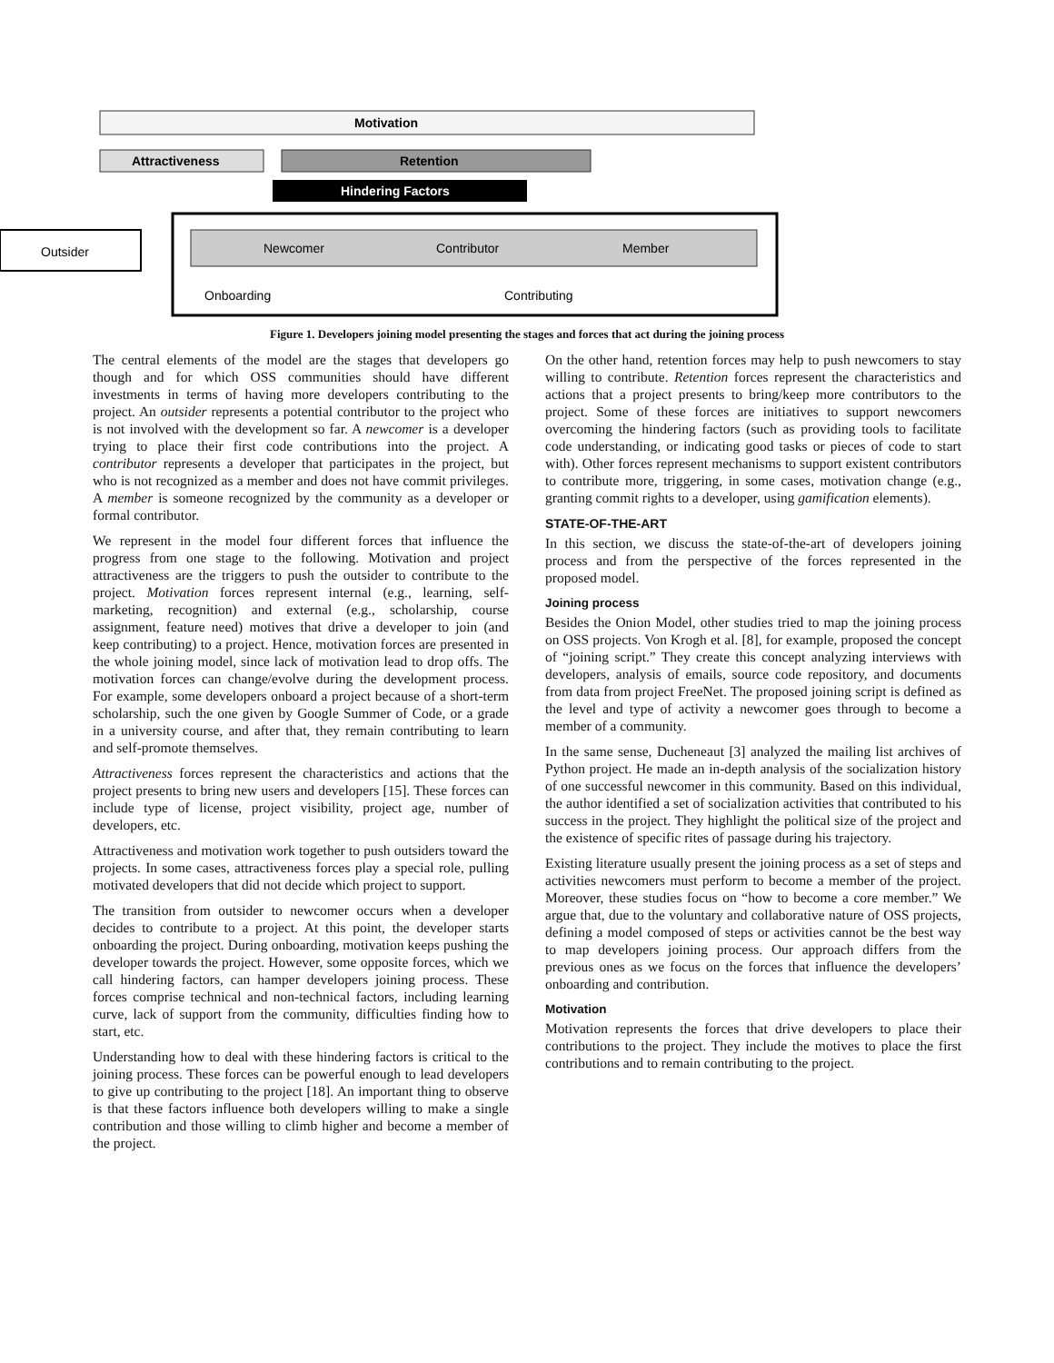Motivation
Attractiveness
Retention
Hindering Factors
Outsider
Newcomer
Contributor
Member
Onboarding
Contributing
Figure 1. Developers joining model presenting the stages and forces that act during the joining process
The central elements of the model are the stages that developers go though and for which OSS communities should have different investments in terms of having more developers contributing to the project. An outsider represents a potential contributor to the project who is not involved with the development so far. A newcomer is a developer trying to place their first code contributions into the project. A contributor represents a developer that participates in the project, but who is not recognized as a member and does not have commit privileges. A member is someone recognized by the community as a developer or formal contributor.
We represent in the model four different forces that influence the progress from one stage to the following. Motivation and project attractiveness are the triggers to push the outsider to contribute to the project. Motivation forces represent internal (e.g., learning, self-marketing, recognition) and external (e.g., scholarship, course assignment, feature need) motives that drive a developer to join (and keep contributing) to a project. Hence, motivation forces are presented in the whole joining model, since lack of motivation lead to drop offs. The motivation forces can change/evolve during the development process. For example, some developers onboard a project because of a short-term scholarship, such the one given by Google Summer of Code, or a grade in a university course, and after that, they remain contributing to learn and self-promote themselves.
Attractiveness forces represent the characteristics and actions that the project presents to bring new users and developers [15]. These forces can include type of license, project visibility, project age, number of developers, etc.
Attractiveness and motivation work together to push outsiders toward the projects. In some cases, attractiveness forces play a special role, pulling motivated developers that did not decide which project to support.
The transition from outsider to newcomer occurs when a developer decides to contribute to a project. At this point, the developer starts onboarding the project. During onboarding, motivation keeps pushing the developer towards the project. However, some opposite forces, which we call hindering factors, can hamper developers joining process. These forces comprise technical and non-technical factors, including learning curve, lack of support from the community, difficulties finding how to start, etc.
Understanding how to deal with these hindering factors is critical to the joining process. These forces can be powerful enough to lead developers to give up contributing to the project [18]. An important thing to observe is that these factors influence both developers willing to make a single contribution and those willing to climb higher and become a member of the project.
On the other hand, retention forces may help to push newcomers to stay willing to contribute. Retention forces represent the characteristics and actions that a project presents to bring/keep more contributors to the project. Some of these forces are initiatives to support newcomers overcoming the hindering factors (such as providing tools to facilitate code understanding, or indicating good tasks or pieces of code to start with). Other forces represent mechanisms to support existent contributors to contribute more, triggering, in some cases, motivation change (e.g., granting commit rights to a developer, using gamification elements).
STATE-OF-THE-ART
In this section, we discuss the state-of-the-art of developers joining process and from the perspective of the forces represented in the proposed model.
Joining process
Besides the Onion Model, other studies tried to map the joining process on OSS projects. Von Krogh et al. [8], for example, proposed the concept of “joining script.” They create this concept analyzing interviews with developers, analysis of emails, source code repository, and documents from data from project FreeNet. The proposed joining script is defined as the level and type of activity a newcomer goes through to become a member of a community.
In the same sense, Ducheneaut [3] analyzed the mailing list archives of Python project. He made an in-depth analysis of the socialization history of one successful newcomer in this community. Based on this individual, the author identified a set of socialization activities that contributed to his success in the project. They highlight the political size of the project and the existence of specific rites of passage during his trajectory.
Existing literature usually present the joining process as a set of steps and activities newcomers must perform to become a member of the project. Moreover, these studies focus on “how to become a core member.” We argue that, due to the voluntary and collaborative nature of OSS projects, defining a model composed of steps or activities cannot be the best way to map developers joining process. Our approach differs from the previous ones as we focus on the forces that influence the developers’ onboarding and contribution.
Motivation
Motivation represents the forces that drive developers to place their contributions to the project. They include the motives to place the first contributions and to remain contributing to the project.